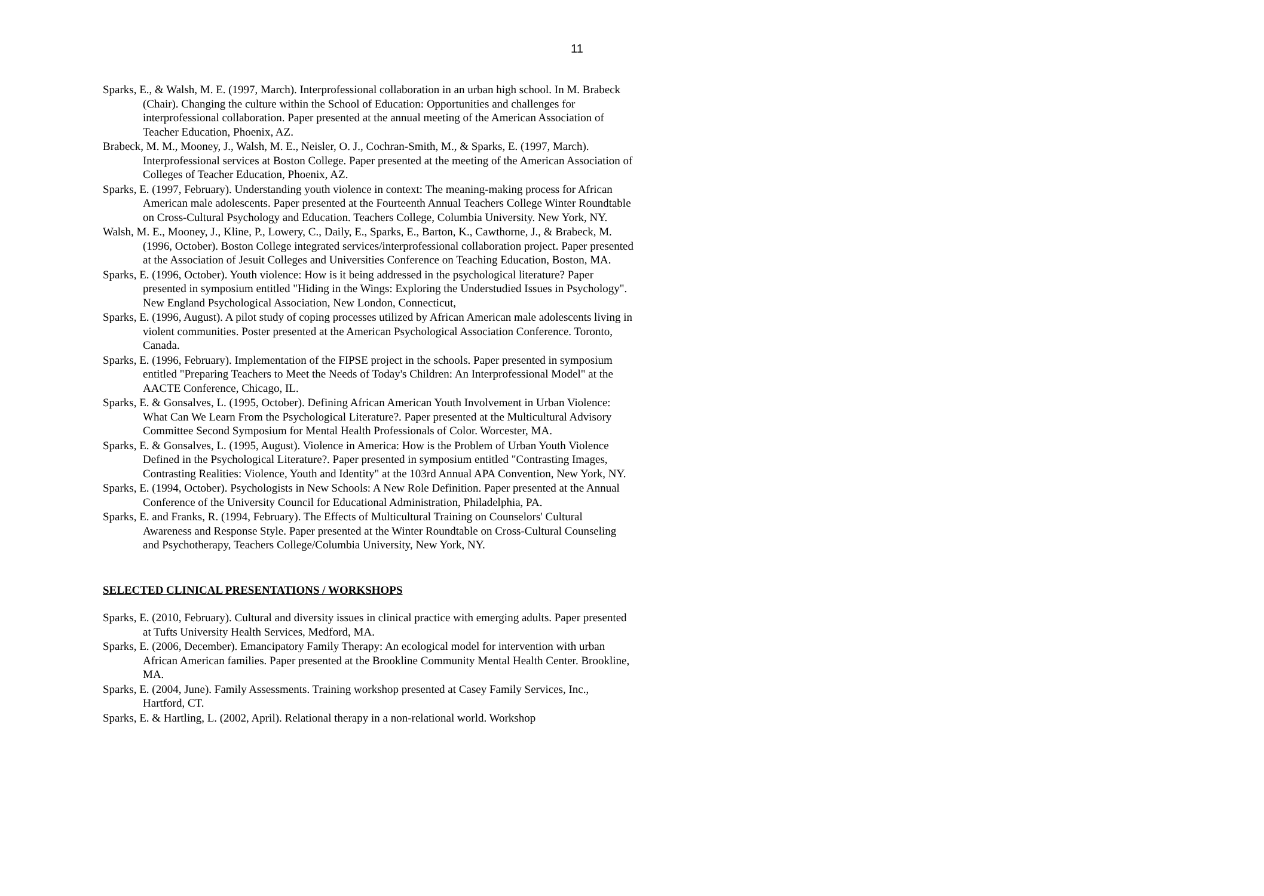11
Sparks, E., & Walsh, M. E. (1997, March). Interprofessional collaboration in an urban high school. In M. Brabeck (Chair). Changing the culture within the School of Education: Opportunities and challenges for interprofessional collaboration. Paper presented at the annual meeting of the American Association of Teacher Education, Phoenix, AZ.
Brabeck, M. M., Mooney, J., Walsh, M. E., Neisler, O. J., Cochran-Smith, M., & Sparks, E. (1997, March). Interprofessional services at Boston College. Paper presented at the meeting of the American Association of Colleges of Teacher Education, Phoenix, AZ.
Sparks, E. (1997, February). Understanding youth violence in context: The meaning-making process for African American male adolescents. Paper presented at the Fourteenth Annual Teachers College Winter Roundtable on Cross-Cultural Psychology and Education. Teachers College, Columbia University. New York, NY.
Walsh, M. E., Mooney, J., Kline, P., Lowery, C., Daily, E., Sparks, E., Barton, K., Cawthorne, J., & Brabeck, M. (1996, October). Boston College integrated services/interprofessional collaboration project. Paper presented at the Association of Jesuit Colleges and Universities Conference on Teaching Education, Boston, MA.
Sparks, E. (1996, October). Youth violence: How is it being addressed in the psychological literature? Paper presented in symposium entitled "Hiding in the Wings: Exploring the Understudied Issues in Psychology". New England Psychological Association, New London, Connecticut,
Sparks, E. (1996, August). A pilot study of coping processes utilized by African American male adolescents living in violent communities. Poster presented at the American Psychological Association Conference. Toronto, Canada.
Sparks, E. (1996, February). Implementation of the FIPSE project in the schools. Paper presented in symposium entitled "Preparing Teachers to Meet the Needs of Today's Children: An Interprofessional Model" at the AACTE Conference, Chicago, IL.
Sparks, E. & Gonsalves, L. (1995, October). Defining African American Youth Involvement in Urban Violence: What Can We Learn From the Psychological Literature?. Paper presented at the Multicultural Advisory Committee Second Symposium for Mental Health Professionals of Color. Worcester, MA.
Sparks, E. & Gonsalves, L. (1995, August). Violence in America: How is the Problem of Urban Youth Violence Defined in the Psychological Literature?. Paper presented in symposium entitled "Contrasting Images, Contrasting Realities: Violence, Youth and Identity" at the 103rd Annual APA Convention, New York, NY.
Sparks, E. (1994, October). Psychologists in New Schools: A New Role Definition. Paper presented at the Annual Conference of the University Council for Educational Administration, Philadelphia, PA.
Sparks, E. and Franks, R. (1994, February). The Effects of Multicultural Training on Counselors' Cultural Awareness and Response Style. Paper presented at the Winter Roundtable on Cross-Cultural Counseling and Psychotherapy, Teachers College/Columbia University, New York, NY.
SELECTED CLINICAL PRESENTATIONS / WORKSHOPS
Sparks, E. (2010, February). Cultural and diversity issues in clinical practice with emerging adults. Paper presented at Tufts University Health Services, Medford, MA.
Sparks, E. (2006, December). Emancipatory Family Therapy: An ecological model for intervention with urban African American families. Paper presented at the Brookline Community Mental Health Center. Brookline, MA.
Sparks, E. (2004, June). Family Assessments. Training workshop presented at Casey Family Services, Inc., Hartford, CT.
Sparks, E. & Hartling, L. (2002, April). Relational therapy in a non-relational world. Workshop